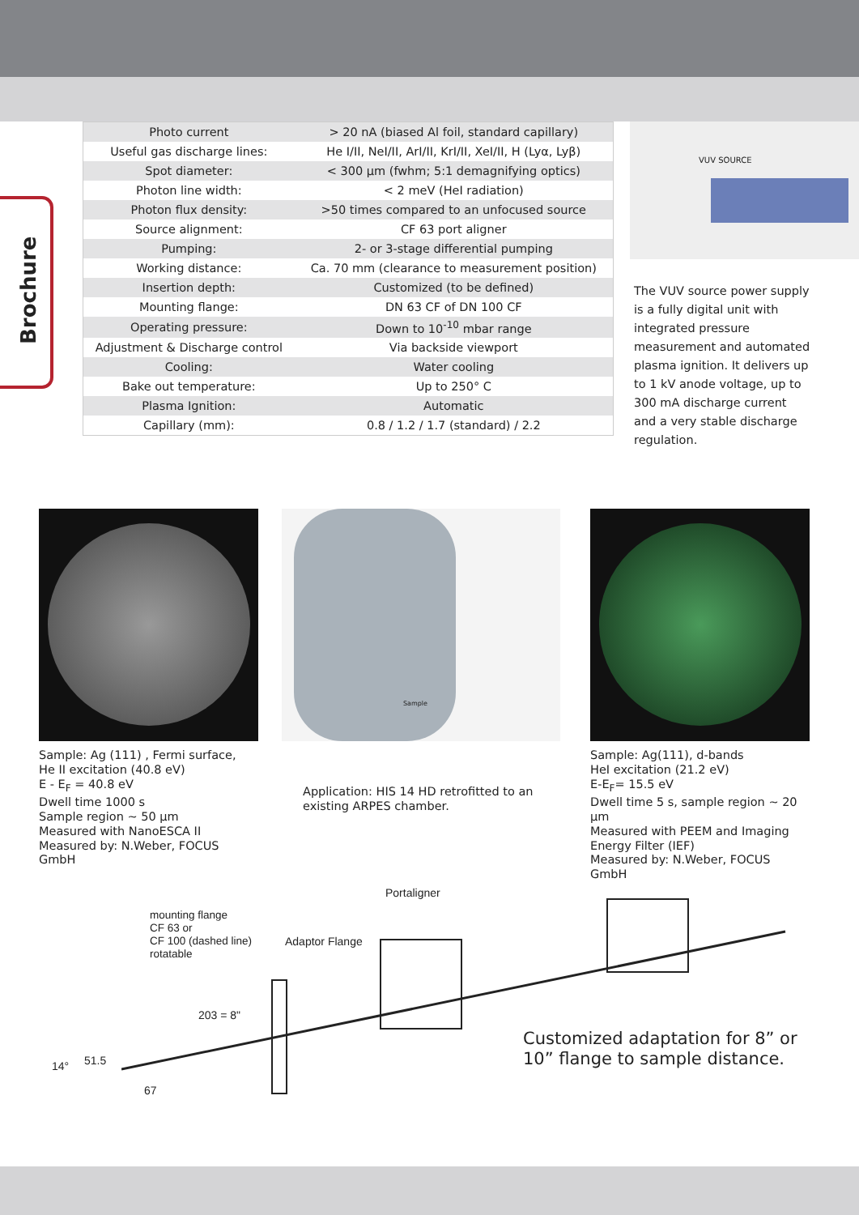Brochure
| Photo current | > 20 nA (biased Al foil, standard capillary) |
| Useful gas discharge lines: | He I/II, NeI/II, ArI/II, KrI/II, XeI/II, H (Lyα, Lyβ) |
| Spot diameter: | < 300 µm (fwhm; 5:1 demagnifying optics) |
| Photon line width: | < 2 meV (HeI radiation) |
| Photon flux density: | >50 times compared to an unfocused source |
| Source alignment: | CF 63 port aligner |
| Pumping: | 2- or 3-stage differential pumping |
| Working distance: | Ca. 70 mm (clearance to measurement position) |
| Insertion depth: | Customized (to be defined) |
| Mounting flange: | DN 63 CF of DN 100 CF |
| Operating pressure: | Down to 10<sup>-10</sup> mbar range |
| Adjustment & Discharge control | Via backside viewport |
| Cooling: | Water cooling |
| Bake out temperature: | Up to 250° C |
| Plasma Ignition: | Automatic |
| Capillary (mm): | 0.8 / 1.2 / 1.7 (standard) / 2.2 |
VUV SOURCE
The VUV source power supply is a fully digital unit with integrated pressure measurement and automated plasma ignition. It delivers up to 1 kV anode voltage, up to 300 mA discharge current and a very stable discharge regulation.
Sample
Sample: Ag (111) , Fermi surface,
He II excitation (40.8 eV)
E - E<sub>F</sub> = 40.8 eV
Dwell time 1000 s
Sample region ~ 50 µm
Measured with NanoESCA II
Measured by: N.Weber, FOCUS GmbH
Application: HIS 14 HD retrofitted to an existing ARPES chamber.
Sample: Ag(111), d-bands
HeI excitation (21.2 eV)
E-E<sub>F</sub>= 15.5 eV
Dwell time 5 s, sample region ~ 20 µm
Measured with PEEM and Imaging Energy Filter (IEF)
Measured by: N.Weber, FOCUS GmbH
Portaligner
mounting flange
CF 63 or
CF 100 (dashed line)
rotatable
Adaptor Flange
203 = 8"
14° 51.5
67
Customized adaptation for 8” or
10” flange to sample distance.